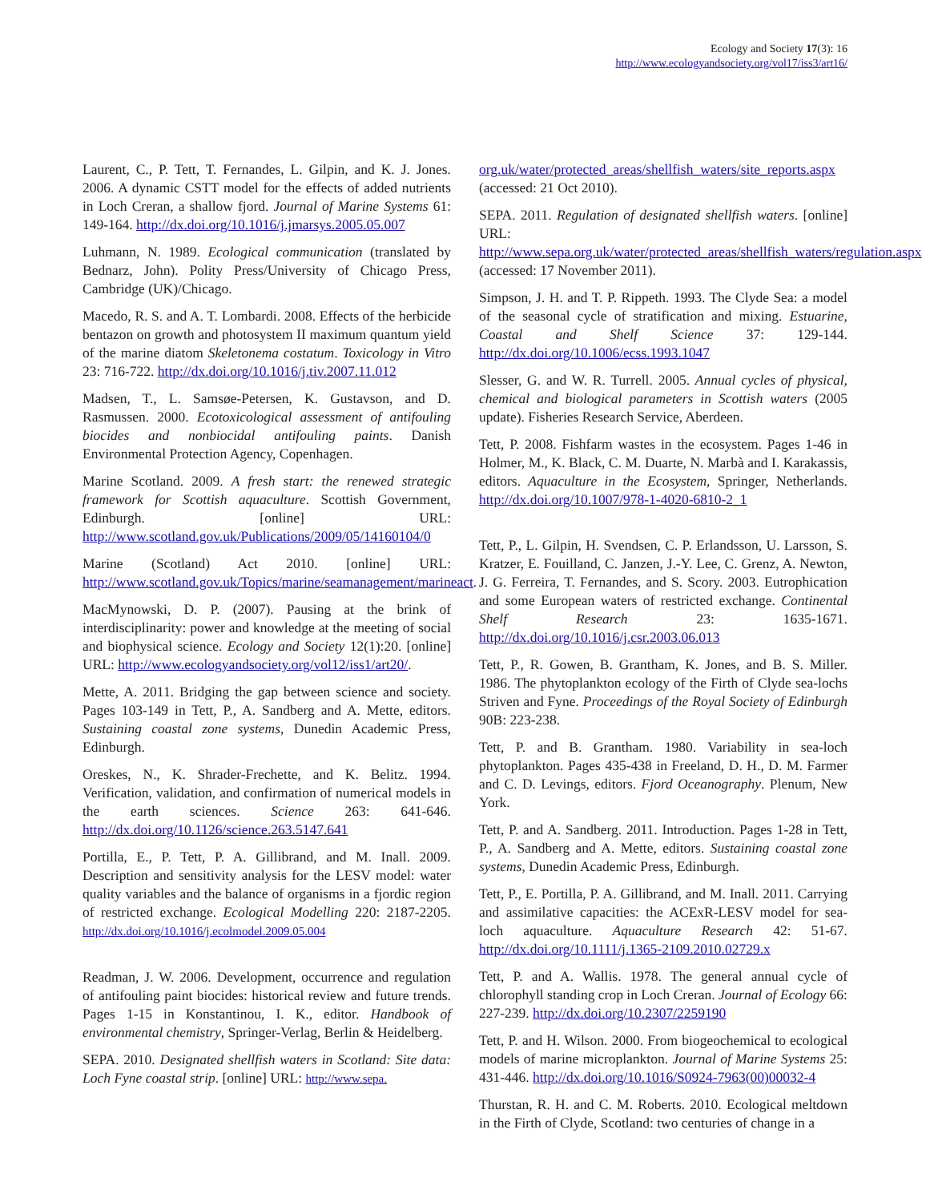Ecology and Society 17(3): 16
http://www.ecologyandsociety.org/vol17/iss3/art16/
Laurent, C., P. Tett, T. Fernandes, L. Gilpin, and K. J. Jones. 2006. A dynamic CSTT model for the effects of added nutrients in Loch Creran, a shallow fjord. Journal of Marine Systems 61: 149-164. http://dx.doi.org/10.1016/j.jmarsys.2005.05.007
Luhmann, N. 1989. Ecological communication (translated by Bednarz, John). Polity Press/University of Chicago Press, Cambridge (UK)/Chicago.
Macedo, R. S. and A. T. Lombardi. 2008. Effects of the herbicide bentazon on growth and photosystem II maximum quantum yield of the marine diatom Skeletonema costatum. Toxicology in Vitro 23: 716-722. http://dx.doi.org/10.1016/j.tiv.2007.11.012
Madsen, T., L. Samsøe-Petersen, K. Gustavson, and D. Rasmussen. 2000. Ecotoxicological assessment of antifouling biocides and nonbiocidal antifouling paints. Danish Environmental Protection Agency, Copenhagen.
Marine Scotland. 2009. A fresh start: the renewed strategic framework for Scottish aquaculture. Scottish Government, Edinburgh. [online] URL: http://www.scotland.gov.uk/Publications/2009/05/14160104/0
Marine (Scotland) Act 2010. [online] URL: http://www.scotland.gov.uk/Topics/marine/seamanagement/marineact.
MacMynowski, D. P. (2007). Pausing at the brink of interdisciplinarity: power and knowledge at the meeting of social and biophysical science. Ecology and Society 12(1):20. [online] URL: http://www.ecologyandsociety.org/vol12/iss1/art20/.
Mette, A. 2011. Bridging the gap between science and society. Pages 103-149 in Tett, P., A. Sandberg and A. Mette, editors. Sustaining coastal zone systems, Dunedin Academic Press, Edinburgh.
Oreskes, N., K. Shrader-Frechette, and K. Belitz. 1994. Verification, validation, and confirmation of numerical models in the earth sciences. Science 263: 641-646. http://dx.doi.org/10.1126/science.263.5147.641
Portilla, E., P. Tett, P. A. Gillibrand, and M. Inall. 2009. Description and sensitivity analysis for the LESV model: water quality variables and the balance of organisms in a fjordic region of restricted exchange. Ecological Modelling 220: 2187-2205. http://dx.doi.org/10.1016/j.ecolmodel.2009.05.004
Readman, J. W. 2006. Development, occurrence and regulation of antifouling paint biocides: historical review and future trends. Pages 1-15 in Konstantinou, I. K., editor. Handbook of environmental chemistry, Springer-Verlag, Berlin & Heidelberg.
SEPA. 2010. Designated shellfish waters in Scotland: Site data: Loch Fyne coastal strip. [online] URL: http://www.sepa.
org.uk/water/protected_areas/shellfish_waters/site_reports.aspx (accessed: 21 Oct 2010).
SEPA. 2011. Regulation of designated shellfish waters. [online] URL: http://www.sepa.org.uk/water/protected_areas/shellfish_waters/regulation.aspx (accessed: 17 November 2011).
Simpson, J. H. and T. P. Rippeth. 1993. The Clyde Sea: a model of the seasonal cycle of stratification and mixing. Estuarine, Coastal and Shelf Science 37: 129-144. http://dx.doi.org/10.1006/ecss.1993.1047
Slesser, G. and W. R. Turrell. 2005. Annual cycles of physical, chemical and biological parameters in Scottish waters (2005 update). Fisheries Research Service, Aberdeen.
Tett, P. 2008. Fishfarm wastes in the ecosystem. Pages 1-46 in Holmer, M., K. Black, C. M. Duarte, N. Marbà and I. Karakassis, editors. Aquaculture in the Ecosystem, Springer, Netherlands. http://dx.doi.org/10.1007/978-1-4020-6810-2_1
Tett, P., L. Gilpin, H. Svendsen, C. P. Erlandsson, U. Larsson, S. Kratzer, E. Fouilland, C. Janzen, J.-Y. Lee, C. Grenz, A. Newton, J. G. Ferreira, T. Fernandes, and S. Scory. 2003. Eutrophication and some European waters of restricted exchange. Continental Shelf Research 23: 1635-1671. http://dx.doi.org/10.1016/j.csr.2003.06.013
Tett, P., R. Gowen, B. Grantham, K. Jones, and B. S. Miller. 1986. The phytoplankton ecology of the Firth of Clyde sea-lochs Striven and Fyne. Proceedings of the Royal Society of Edinburgh 90B: 223-238.
Tett, P. and B. Grantham. 1980. Variability in sea-loch phytoplankton. Pages 435-438 in Freeland, D. H., D. M. Farmer and C. D. Levings, editors. Fjord Oceanography. Plenum, New York.
Tett, P. and A. Sandberg. 2011. Introduction. Pages 1-28 in Tett, P., A. Sandberg and A. Mette, editors. Sustaining coastal zone systems, Dunedin Academic Press, Edinburgh.
Tett, P., E. Portilla, P. A. Gillibrand, and M. Inall. 2011. Carrying and assimilative capacities: the ACExR-LESV model for sea-loch aquaculture. Aquaculture Research 42: 51-67. http://dx.doi.org/10.1111/j.1365-2109.2010.02729.x
Tett, P. and A. Wallis. 1978. The general annual cycle of chlorophyll standing crop in Loch Creran. Journal of Ecology 66: 227-239. http://dx.doi.org/10.2307/2259190
Tett, P. and H. Wilson. 2000. From biogeochemical to ecological models of marine microplankton. Journal of Marine Systems 25: 431-446. http://dx.doi.org/10.1016/S0924-7963(00)00032-4
Thurstan, R. H. and C. M. Roberts. 2010. Ecological meltdown in the Firth of Clyde, Scotland: two centuries of change in a